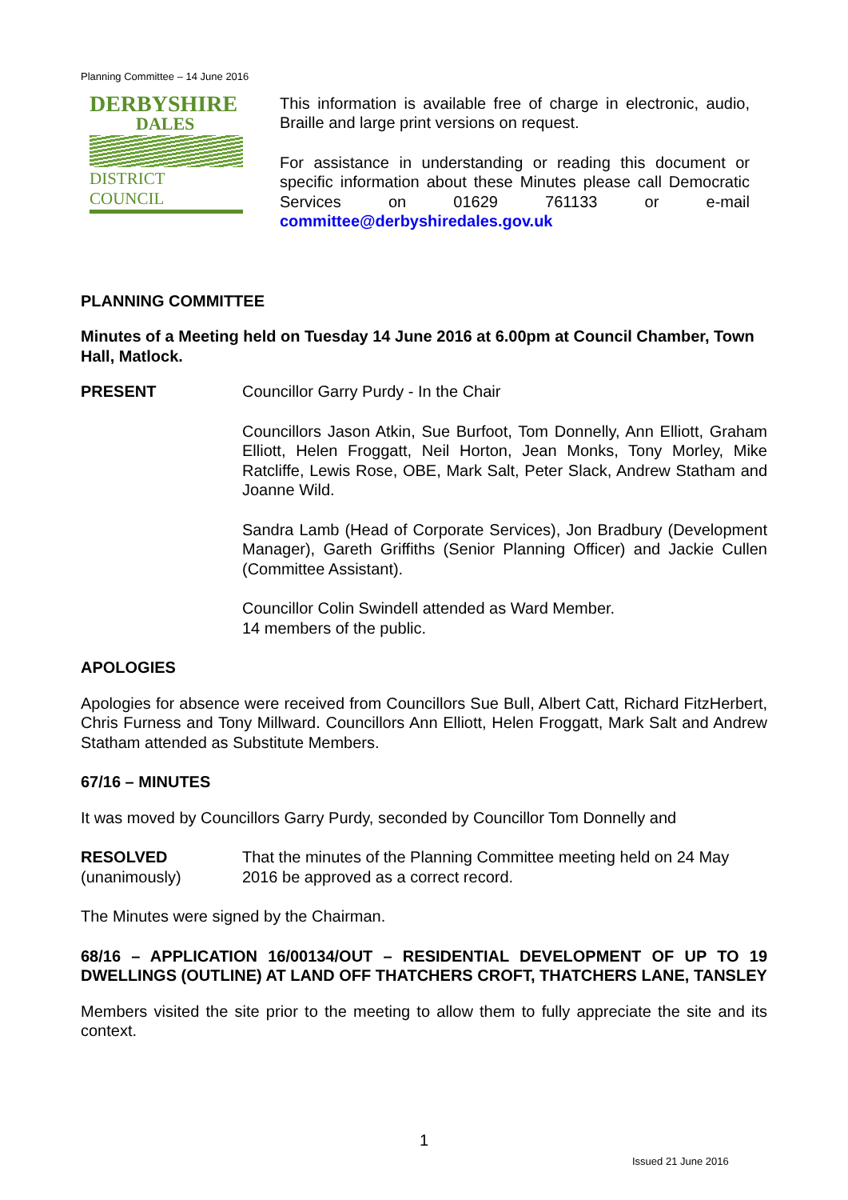Planning Committee – 14 June 2016
DERBYSHIRE
DALES
DISTRICT COUNCIL
This information is available free of charge in electronic, audio, Braille and large print versions on request.
For assistance in understanding or reading this document or specific information about these Minutes please call Democratic Services on 01629 761133 or e-mail committee@derbyshiredales.gov.uk
PLANNING COMMITTEE
Minutes of a Meeting held on Tuesday 14 June 2016 at 6.00pm at Council Chamber, Town Hall, Matlock.
PRESENT Councillor Garry Purdy - In the Chair
Councillors Jason Atkin, Sue Burfoot, Tom Donnelly, Ann Elliott, Graham Elliott, Helen Froggatt, Neil Horton, Jean Monks, Tony Morley, Mike Ratcliffe, Lewis Rose, OBE, Mark Salt, Peter Slack, Andrew Statham and Joanne Wild.
Sandra Lamb (Head of Corporate Services), Jon Bradbury (Development Manager), Gareth Griffiths (Senior Planning Officer) and Jackie Cullen (Committee Assistant).
Councillor Colin Swindell attended as Ward Member.
14 members of the public.
APOLOGIES
Apologies for absence were received from Councillors Sue Bull, Albert Catt, Richard FitzHerbert, Chris Furness and Tony Millward. Councillors Ann Elliott, Helen Froggatt, Mark Salt and Andrew Statham attended as Substitute Members.
67/16 – MINUTES
It was moved by Councillors Garry Purdy, seconded by Councillor Tom Donnelly and
RESOLVED
(unanimously)
That the minutes of the Planning Committee meeting held on 24 May 2016 be approved as a correct record.
The Minutes were signed by the Chairman.
68/16 – APPLICATION 16/00134/OUT – RESIDENTIAL DEVELOPMENT OF UP TO 19 DWELLINGS (OUTLINE) AT LAND OFF THATCHERS CROFT, THATCHERS LANE, TANSLEY
Members visited the site prior to the meeting to allow them to fully appreciate the site and its context.
1
Issued 21 June 2016